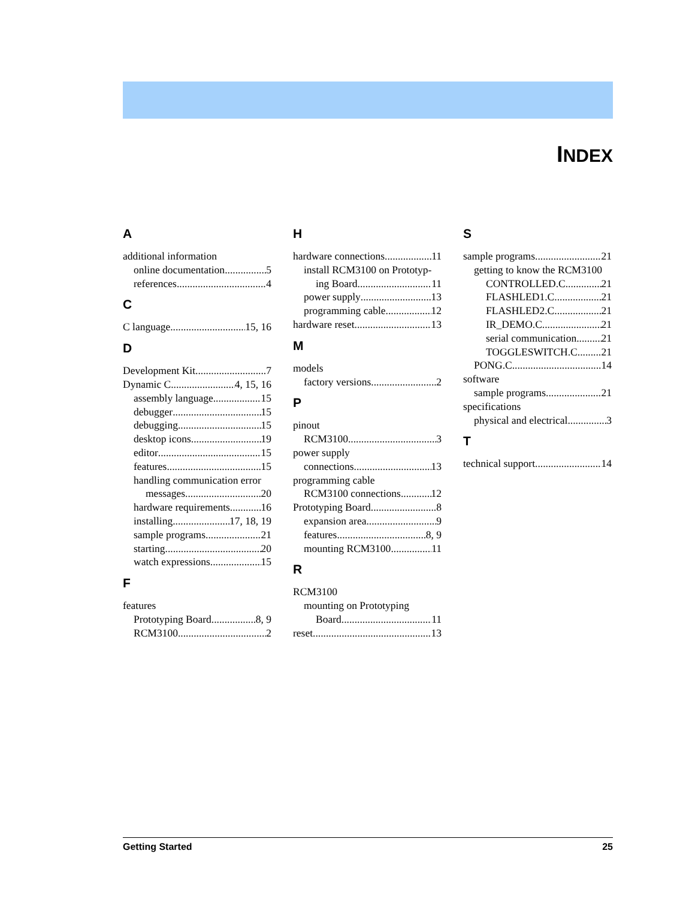INDEX
A
additional information
online documentation 5
references 4
C
C language 15, 16
D
Development Kit 7
Dynamic C 4, 15, 16
assembly language 15
debugger 15
debugging 15
desktop icons 19
editor 15
features 15
handling communication error
messages 20
hardware requirements 16
installing 17, 18, 19
sample programs 21
starting 20
watch expressions 15
F
features
Prototyping Board 8, 9
RCM3100 2
H
hardware connections 11
install RCM3100 on Prototyp-
ing Board 11
power supply 13
programming cable 12
hardware reset 13
M
models
factory versions 2
P
pinout
RCM3100 3
power supply
connections 13
programming cable
RCM3100 connections 12
Prototyping Board 8
expansion area 9
features 8, 9
mounting RCM3100 11
R
RCM3100
mounting on Prototyping
Board 11
reset 13
S
sample programs 21
getting to know the RCM3100
CONTROLLED.C 21
FLASHLED1.C 21
FLASHLED2.C 21
IR_DEMO.C 21
serial communication 21
TOGGLESWITCH.C 21
PONG.C 14
software
sample programs 21
specifications
physical and electrical 3
T
technical support 14
Getting Started 25